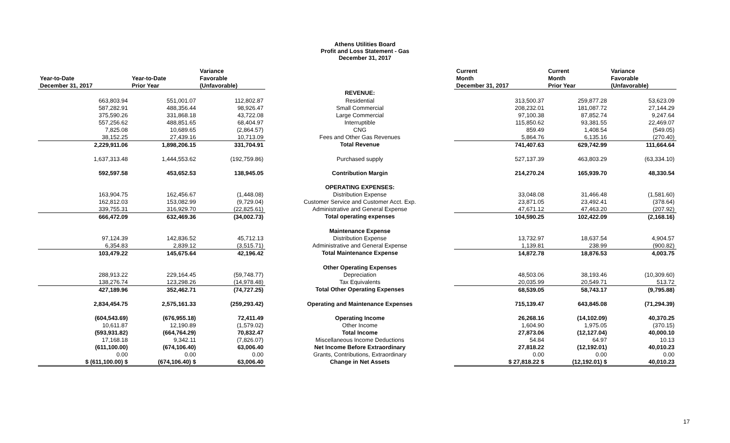Athens Utilities Board
Profit and Loss Statement - Gas
December 31, 2017
| | | Variance | | Current | Current | Variance |
| --- | --- | --- | --- | --- | --- | --- |
| Year-to-Date | Year-to-Date | Favorable | | Month | Month | Favorable |
| December 31, 2017 | Prior Year | (Unfavorable) | | December 31, 2017 | Prior Year | (Unfavorable) |
| | | | REVENUE: | | | |
| 663,803.94 | 551,001.07 | 112,802.87 | Residential | 313,500.37 | 259,877.28 | 53,623.09 |
| 587,282.91 | 488,356.44 | 98,926.47 | Small Commercial | 208,232.01 | 181,087.72 | 27,144.29 |
| 375,590.26 | 331,868.18 | 43,722.08 | Large Commercial | 97,100.38 | 87,852.74 | 9,247.64 |
| 557,256.62 | 488,851.65 | 68,404.97 | Interruptible | 115,850.62 | 93,381.55 | 22,469.07 |
| 7,825.08 | 10,689.65 | (2,864.57) | CNG | 859.49 | 1,408.54 | (549.05) |
| 38,152.25 | 27,439.16 | 10,713.09 | Fees and Other Gas Revenues | 5,864.76 | 6,135.16 | (270.40) |
| 2,229,911.06 | 1,898,206.15 | 331,704.91 | Total Revenue | 741,407.63 | 629,742.99 | 111,664.64 |
| 1,637,313.48 | 1,444,553.62 | (192,759.86) | Purchased supply | 527,137.39 | 463,803.29 | (63,334.10) |
| 592,597.58 | 453,652.53 | 138,945.05 | Contribution Margin | 214,270.24 | 165,939.70 | 48,330.54 |
| | | | OPERATING EXPENSES: | | | |
| 163,904.75 | 162,456.67 | (1,448.08) | Distribution Expense | 33,048.08 | 31,466.48 | (1,581.60) |
| 162,812.03 | 153,082.99 | (9,729.04) | Customer Service and Customer Acct. Exp. | 23,871.05 | 23,492.41 | (378.64) |
| 339,755.31 | 316,929.70 | (22,825.61) | Administrative and General Expense | 47,671.12 | 47,463.20 | (207.92) |
| 666,472.09 | 632,469.36 | (34,002.73) | Total operating expenses | 104,590.25 | 102,422.09 | (2,168.16) |
| | | | Maintenance Expense | | | |
| 97,124.39 | 142,836.52 | 45,712.13 | Distribution Expense | 13,732.97 | 18,637.54 | 4,904.57 |
| 6,354.83 | 2,839.12 | (3,515.71) | Administrative and General Expense | 1,139.81 | 238.99 | (900.82) |
| 103,479.22 | 145,675.64 | 42,196.42 | Total Maintenance Expense | 14,872.78 | 18,876.53 | 4,003.75 |
| | | | Other Operating Expenses | | | |
| 288,913.22 | 229,164.45 | (59,748.77) | Depreciation | 48,503.06 | 38,193.46 | (10,309.60) |
| 138,276.74 | 123,298.26 | (14,978.48) | Tax Equivalents | 20,035.99 | 20,549.71 | 513.72 |
| 427,189.96 | 352,462.71 | (74,727.25) | Total Other Operating Expenses | 68,539.05 | 58,743.17 | (9,795.88) |
| 2,834,454.75 | 2,575,161.33 | (259,293.42) | Operating and Maintenance Expenses | 715,139.47 | 643,845.08 | (71,294.39) |
| (604,543.69) | (676,955.18) | 72,411.49 | Operating Income | 26,268.16 | (14,102.09) | 40,370.25 |
| 10,611.87 | 12,190.89 | (1,579.02) | Other Income | 1,604.90 | 1,975.05 | (370.15) |
| (593,931.82) | (664,764.29) | 70,832.47 | Total Income | 27,873.06 | (12,127.04) | 40,000.10 |
| 17,168.18 | 9,342.11 | (7,826.07) | Miscellaneous Income Deductions | 54.84 | 64.97 | 10.13 |
| (611,100.00) | (674,106.40) | 63,006.40 | Net Income Before Extraordinary | 27,818.22 | (12,192.01) | 40,010.23 |
| 0.00 | 0.00 | 0.00 | Grants, Contributions, Extraordinary | 0.00 | 0.00 | 0.00 |
| $ (611,100.00) $ | (674,106.40) $ | 63,006.40 | Change in Net Assets | $ 27,818.22 $ | (12,192.01) $ | 40,010.23 |
17